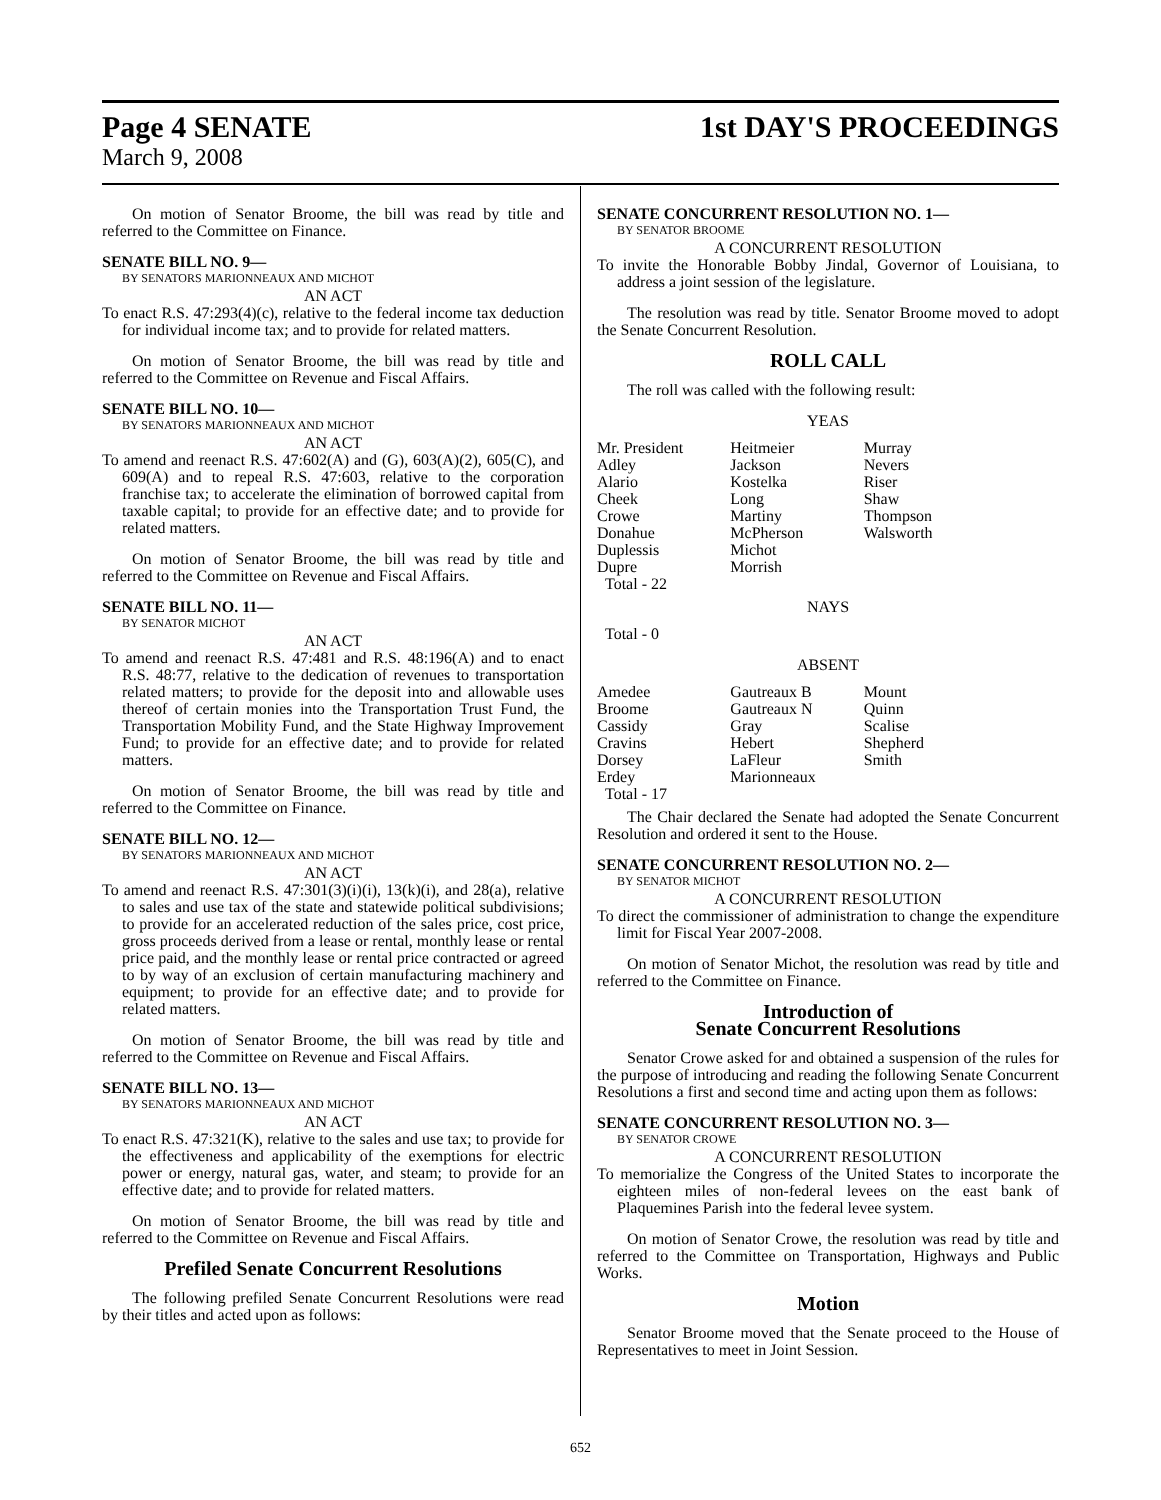Page 4 SENATE
March 9, 2008
1st DAY'S PROCEEDINGS
On motion of Senator Broome, the bill was read by title and referred to the Committee on Finance.
SENATE BILL NO. 9—
BY SENATORS MARIONNEAUX AND MICHOT
AN ACT
To enact R.S. 47:293(4)(c), relative to the federal income tax deduction for individual income tax; and to provide for related matters.
On motion of Senator Broome, the bill was read by title and referred to the Committee on Revenue and Fiscal Affairs.
SENATE BILL NO. 10—
BY SENATORS MARIONNEAUX AND MICHOT
AN ACT
To amend and reenact R.S. 47:602(A) and (G), 603(A)(2), 605(C), and 609(A) and to repeal R.S. 47:603, relative to the corporation franchise tax; to accelerate the elimination of borrowed capital from taxable capital; to provide for an effective date; and to provide for related matters.
On motion of Senator Broome, the bill was read by title and referred to the Committee on Revenue and Fiscal Affairs.
SENATE BILL NO. 11—
BY SENATOR MICHOT
AN ACT
To amend and reenact R.S. 47:481 and R.S. 48:196(A) and to enact R.S. 48:77, relative to the dedication of revenues to transportation related matters; to provide for the deposit into and allowable uses thereof of certain monies into the Transportation Trust Fund, the Transportation Mobility Fund, and the State Highway Improvement Fund; to provide for an effective date; and to provide for related matters.
On motion of Senator Broome, the bill was read by title and referred to the Committee on Finance.
SENATE BILL NO. 12—
BY SENATORS MARIONNEAUX AND MICHOT
AN ACT
To amend and reenact R.S. 47:301(3)(i)(i), 13(k)(i), and 28(a), relative to sales and use tax of the state and statewide political subdivisions; to provide for an accelerated reduction of the sales price, cost price, gross proceeds derived from a lease or rental, monthly lease or rental price paid, and the monthly lease or rental price contracted or agreed to by way of an exclusion of certain manufacturing machinery and equipment; to provide for an effective date; and to provide for related matters.
On motion of Senator Broome, the bill was read by title and referred to the Committee on Revenue and Fiscal Affairs.
SENATE BILL NO. 13—
BY SENATORS MARIONNEAUX AND MICHOT
AN ACT
To enact R.S. 47:321(K), relative to the sales and use tax; to provide for the effectiveness and applicability of the exemptions for electric power or energy, natural gas, water, and steam; to provide for an effective date; and to provide for related matters.
On motion of Senator Broome, the bill was read by title and referred to the Committee on Revenue and Fiscal Affairs.
Prefiled Senate Concurrent Resolutions
The following prefiled Senate Concurrent Resolutions were read by their titles and acted upon as follows:
SENATE CONCURRENT RESOLUTION NO. 1—
BY SENATOR BROOME
A CONCURRENT RESOLUTION
To invite the Honorable Bobby Jindal, Governor of Louisiana, to address a joint session of the legislature.
The resolution was read by title. Senator Broome moved to adopt the Senate Concurrent Resolution.
ROLL CALL
The roll was called with the following result:
YEAS
| Mr. President | Heitmeier | Murray |
| Adley | Jackson | Nevers |
| Alario | Kostelka | Riser |
| Cheek | Long | Shaw |
| Crowe | Martiny | Thompson |
| Donahue | McPherson | Walsworth |
| Duplessis | Michot | |
| Dupre | Morrish | |
| Total - 22 | | |
NAYS
Total - 0
ABSENT
| Amedee | Gautreaux B | Mount |
| Broome | Gautreaux N | Quinn |
| Cassidy | Gray | Scalise |
| Cravins | Hebert | Shepherd |
| Dorsey | LaFleur | Smith |
| Erdey | Marionneaux | |
| Total - 17 | | |
The Chair declared the Senate had adopted the Senate Concurrent Resolution and ordered it sent to the House.
SENATE CONCURRENT RESOLUTION NO. 2—
BY SENATOR MICHOT
A CONCURRENT RESOLUTION
To direct the commissioner of administration to change the expenditure limit for Fiscal Year 2007-2008.
On motion of Senator Michot, the resolution was read by title and referred to the Committee on Finance.
Introduction of
Senate Concurrent Resolutions
Senator Crowe asked for and obtained a suspension of the rules for the purpose of introducing and reading the following Senate Concurrent Resolutions a first and second time and acting upon them as follows:
SENATE CONCURRENT RESOLUTION NO. 3—
BY SENATOR CROWE
A CONCURRENT RESOLUTION
To memorialize the Congress of the United States to incorporate the eighteen miles of non-federal levees on the east bank of Plaquemines Parish into the federal levee system.
On motion of Senator Crowe, the resolution was read by title and referred to the Committee on Transportation, Highways and Public Works.
Motion
Senator Broome moved that the Senate proceed to the House of Representatives to meet in Joint Session.
652